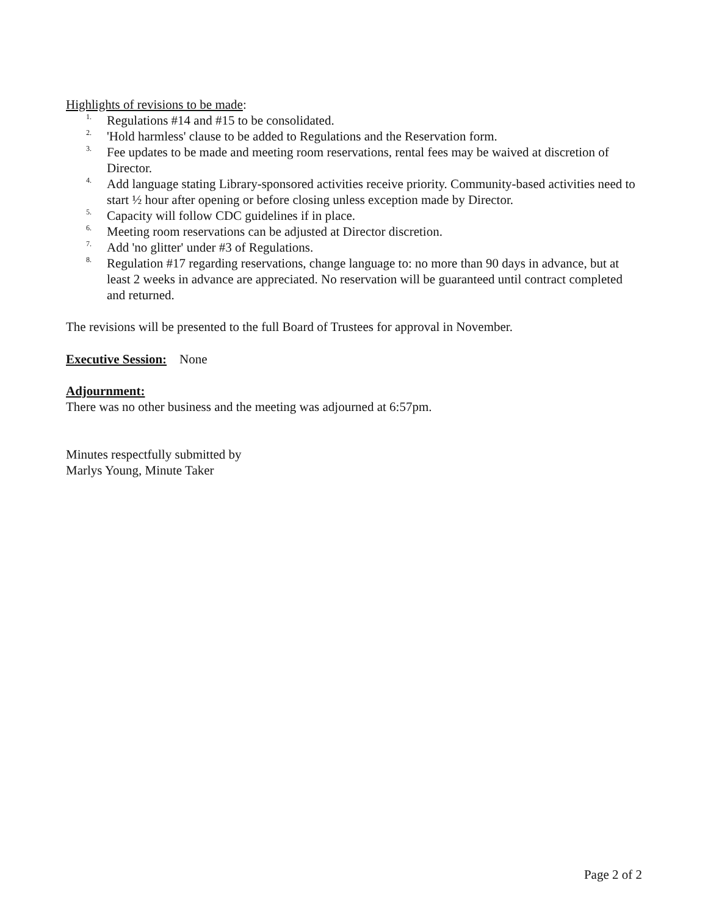Highlights of revisions to be made:
1. Regulations #14 and #15 to be consolidated.
2. 'Hold harmless' clause to be added to Regulations and the Reservation form.
3. Fee updates to be made and meeting room reservations, rental fees may be waived at discretion of Director.
4. Add language stating Library-sponsored activities receive priority. Community-based activities need to start ½ hour after opening or before closing unless exception made by Director.
5. Capacity will follow CDC guidelines if in place.
6. Meeting room reservations can be adjusted at Director discretion.
7. Add 'no glitter' under #3 of Regulations.
8. Regulation #17 regarding reservations, change language to: no more than 90 days in advance, but at least 2 weeks in advance are appreciated. No reservation will be guaranteed until contract completed and returned.
The revisions will be presented to the full Board of Trustees for approval in November.
Executive Session: None
Adjournment:
There was no other business and the meeting was adjourned at 6:57pm.
Minutes respectfully submitted by
Marlys Young, Minute Taker
Page 2 of 2